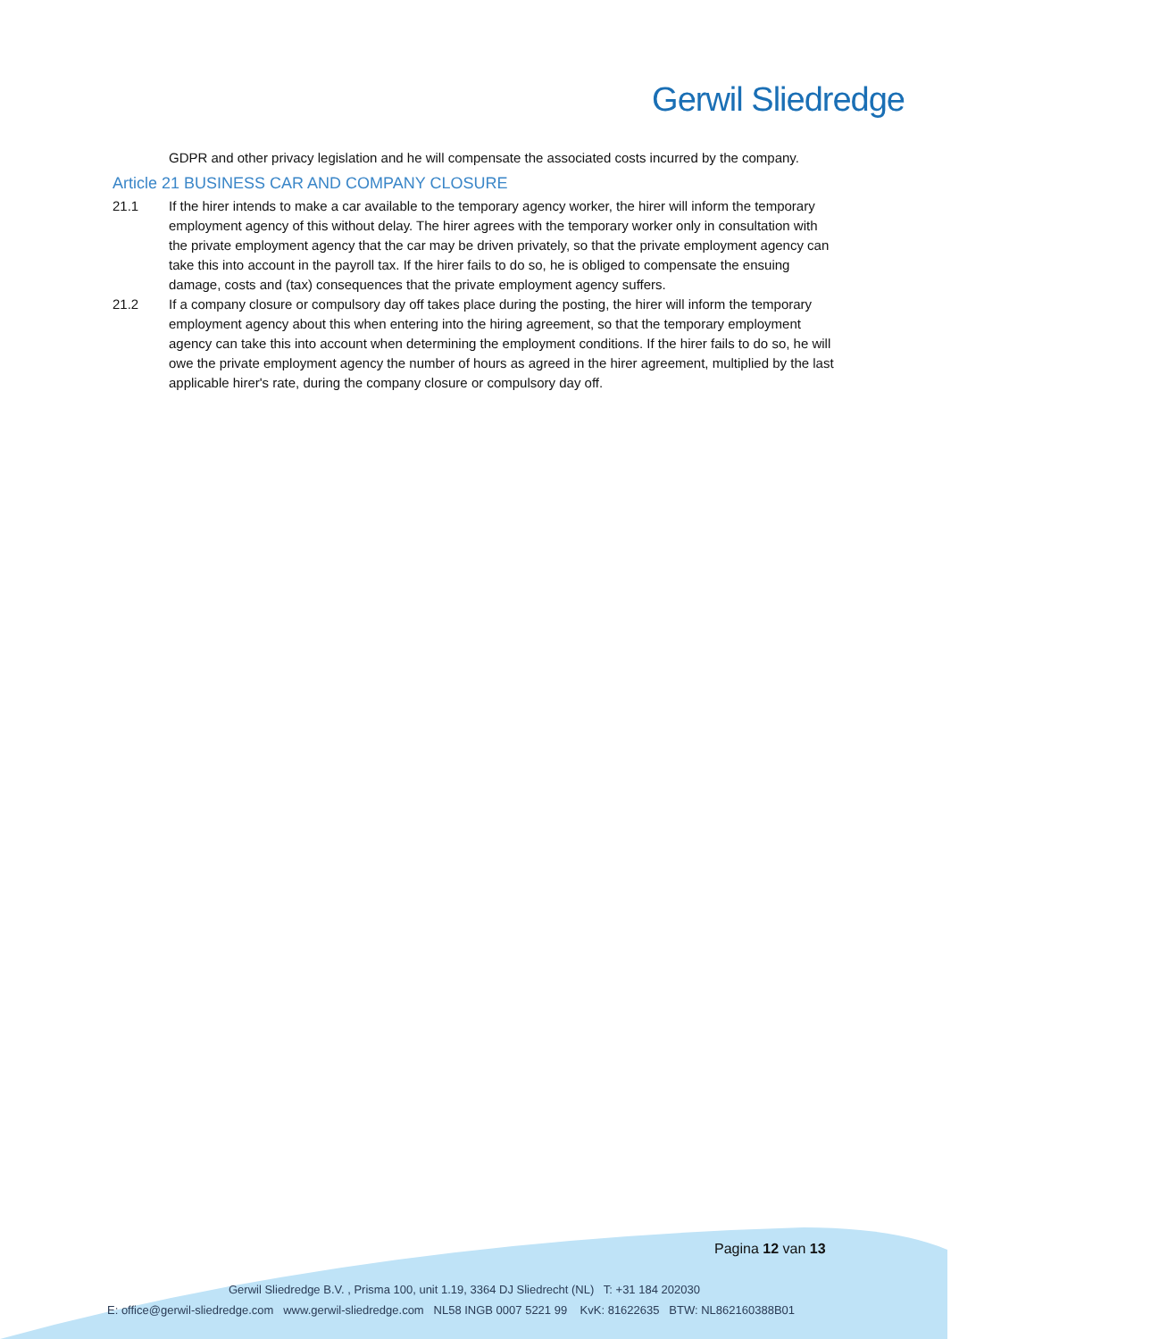Gerwil Sliedredge
GDPR and other privacy legislation and he will compensate the associated costs incurred by the company.
Article 21 BUSINESS CAR AND COMPANY CLOSURE
21.1 If the hirer intends to make a car available to the temporary agency worker, the hirer will inform the temporary employment agency of this without delay. The hirer agrees with the temporary worker only in consultation with the private employment agency that the car may be driven privately, so that the private employment agency can take this into account in the payroll tax. If the hirer fails to do so, he is obliged to compensate the ensuing damage, costs and (tax) consequences that the private employment agency suffers.
21.2 If a company closure or compulsory day off takes place during the posting, the hirer will inform the temporary employment agency about this when entering into the hiring agreement, so that the temporary employment agency can take this into account when determining the employment conditions. If the hirer fails to do so, he will owe the private employment agency the number of hours as agreed in the hirer agreement, multiplied by the last applicable hirer's rate, during the company closure or compulsory day off.
Pagina 12 van 13
Gerwil Sliedredge B.V. , Prisma 100, unit 1.19, 3364 DJ Sliedrecht (NL) T: +31 184 202030
E: office@gerwil-sliedredge.com www.gerwil-sliedredge.com NL58 INGB 0007 5221 99 KvK: 81622635 BTW: NL862160388B01